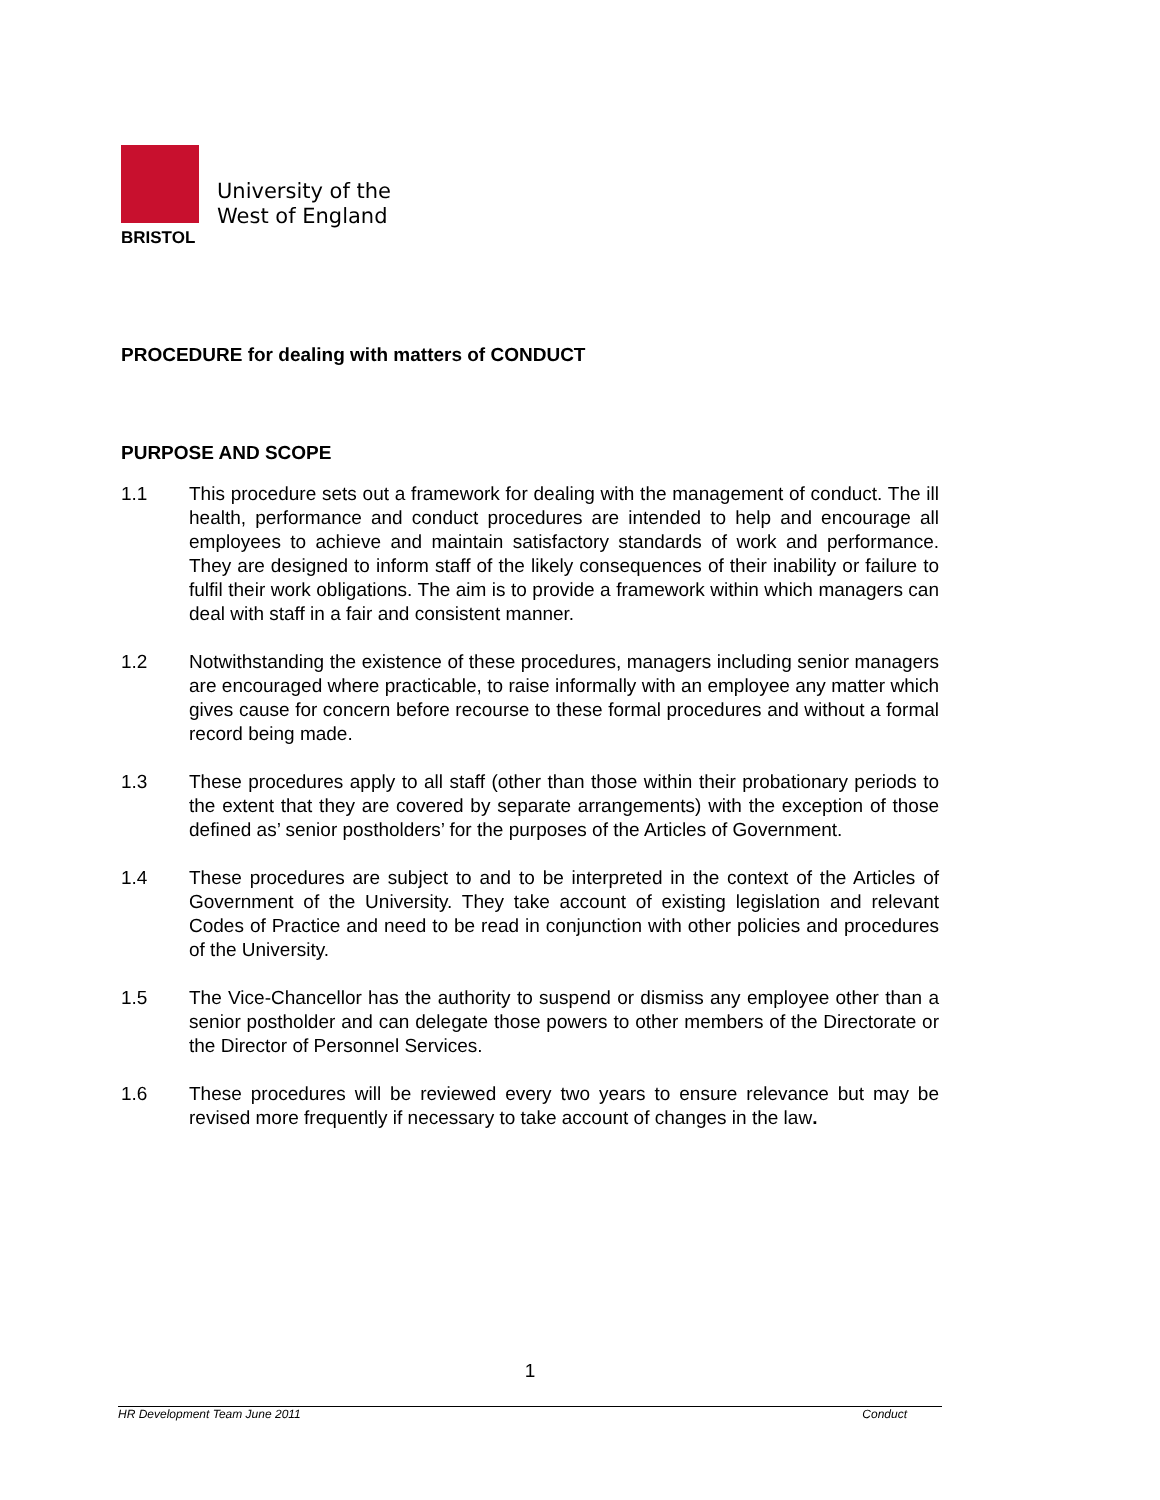University of the
West of England
BRISTOL
PROCEDURE for dealing with matters of CONDUCT
PURPOSE AND SCOPE
1.1 This procedure sets out a framework for dealing with the management of conduct. The ill health, performance and conduct procedures are intended to help and encourage all employees to achieve and maintain satisfactory standards of work and performance. They are designed to inform staff of the likely consequences of their inability or failure to fulfil their work obligations. The aim is to provide a framework within which managers can deal with staff in a fair and consistent manner.
1.2 Notwithstanding the existence of these procedures, managers including senior managers are encouraged where practicable, to raise informally with an employee any matter which gives cause for concern before recourse to these formal procedures and without a formal record being made.
1.3 These procedures apply to all staff (other than those within their probationary periods to the extent that they are covered by separate arrangements) with the exception of those defined as’ senior postholders’ for the purposes of the Articles of Government.
1.4 These procedures are subject to and to be interpreted in the context of the Articles of Government of the University. They take account of existing legislation and relevant Codes of Practice and need to be read in conjunction with other policies and procedures of the University.
1.5 The Vice-Chancellor has the authority to suspend or dismiss any employee other than a senior postholder and can delegate those powers to other members of the Directorate or the Director of Personnel Services.
1.6 These procedures will be reviewed every two years to ensure relevance but may be revised more frequently if necessary to take account of changes in the law.
1
HR Development Team June 2011 Conduct